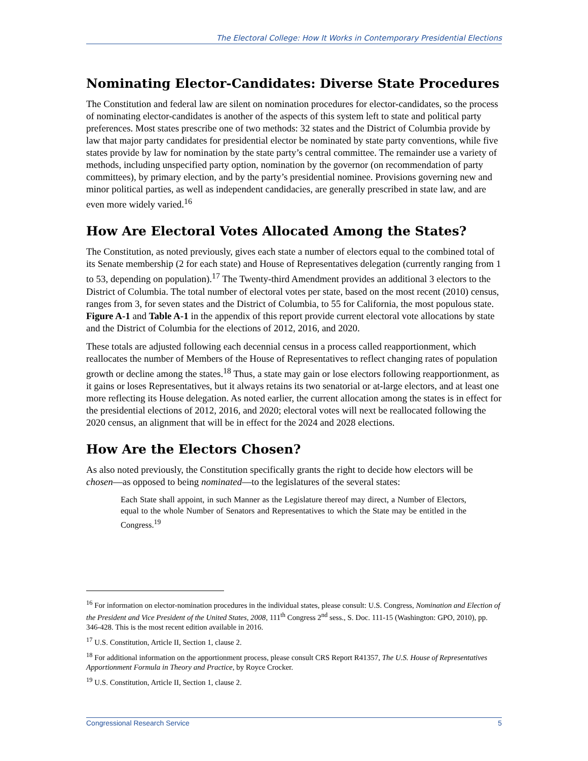The Electoral College: How It Works in Contemporary Presidential Elections
Nominating Elector-Candidates: Diverse State Procedures
The Constitution and federal law are silent on nomination procedures for elector-candidates, so the process of nominating elector-candidates is another of the aspects of this system left to state and political party preferences. Most states prescribe one of two methods: 32 states and the District of Columbia provide by law that major party candidates for presidential elector be nominated by state party conventions, while five states provide by law for nomination by the state party’s central committee. The remainder use a variety of methods, including unspecified party option, nomination by the governor (on recommendation of party committees), by primary election, and by the party’s presidential nominee. Provisions governing new and minor political parties, as well as independent candidacies, are generally prescribed in state law, and are even more widely varied.<sup>16</sup>
How Are Electoral Votes Allocated Among the States?
The Constitution, as noted previously, gives each state a number of electors equal to the combined total of its Senate membership (2 for each state) and House of Representatives delegation (currently ranging from 1 to 53, depending on population).<sup>17</sup> The Twenty-third Amendment provides an additional 3 electors to the District of Columbia. The total number of electoral votes per state, based on the most recent (2010) census, ranges from 3, for seven states and the District of Columbia, to 55 for California, the most populous state. Figure A-1 and Table A-1 in the appendix of this report provide current electoral vote allocations by state and the District of Columbia for the elections of 2012, 2016, and 2020.
These totals are adjusted following each decennial census in a process called reapportionment, which reallocates the number of Members of the House of Representatives to reflect changing rates of population growth or decline among the states.<sup>18</sup> Thus, a state may gain or lose electors following reapportionment, as it gains or loses Representatives, but it always retains its two senatorial or at-large electors, and at least one more reflecting its House delegation. As noted earlier, the current allocation among the states is in effect for the presidential elections of 2012, 2016, and 2020; electoral votes will next be reallocated following the 2020 census, an alignment that will be in effect for the 2024 and 2028 elections.
How Are the Electors Chosen?
As also noted previously, the Constitution specifically grants the right to decide how electors will be chosen—as opposed to being nominated—to the legislatures of the several states:
Each State shall appoint, in such Manner as the Legislature thereof may direct, a Number of Electors, equal to the whole Number of Senators and Representatives to which the State may be entitled in the Congress.<sup>19</sup>
<sup>16</sup> For information on elector-nomination procedures in the individual states, please consult: U.S. Congress, Nomination and Election of the President and Vice President of the United States, 2008, 111<sup>th</sup> Congress 2<sup>nd</sup> sess., S. Doc. 111-15 (Washington: GPO, 2010), pp. 346-428. This is the most recent edition available in 2016.
<sup>17</sup> U.S. Constitution, Article II, Section 1, clause 2.
<sup>18</sup> For additional information on the apportionment process, please consult CRS Report R41357, The U.S. House of Representatives Apportionment Formula in Theory and Practice, by Royce Crocker.
<sup>19</sup> U.S. Constitution, Article II, Section 1, clause 2.
Congressional Research Service 5